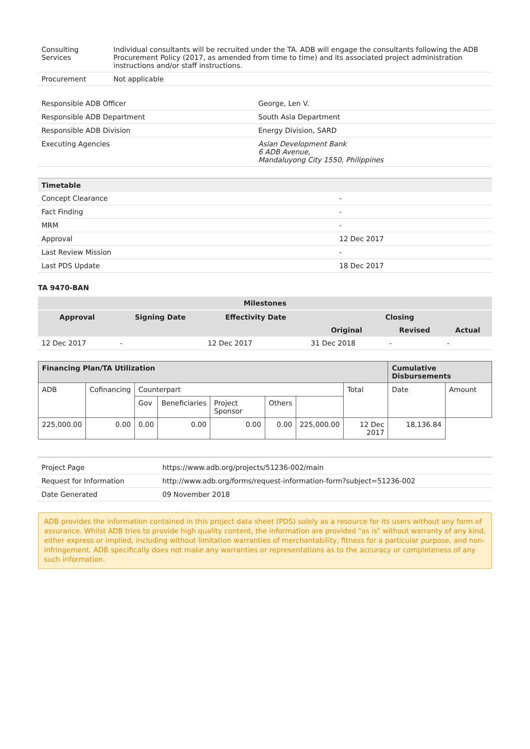| Consulting Services | Individual consultants will be recruited under the TA. ADB will engage the consultants following the ADB Procurement Policy (2017, as amended from time to time) and its associated project administration instructions and/or staff instructions. |
| Procurement | Not applicable |
| Responsible ADB Officer | George, Len V. |
| Responsible ADB Department | South Asia Department |
| Responsible ADB Division | Energy Division, SARD |
| Executing Agencies | Asian Development Bank 6 ADB Avenue, Mandaluyong City 1550, Philippines |
| Timetable | |
| --- | --- |
| Concept Clearance | - |
| Fact Finding | - |
| MRM | - |
| Approval | 12 Dec 2017 |
| Last Review Mission | - |
| Last PDS Update | 18 Dec 2017 |
TA 9470-BAN
| Milestones | | | | | |
| --- | --- | --- | --- | --- | --- |
| Approval | Signing Date | Effectivity Date | Closing | | |
| | | | Original | Revised | Actual |
| 12 Dec 2017 | - | 12 Dec 2017 | 31 Dec 2018 | - | - |
| Financing Plan/TA Utilization | | | | | | | | Cumulative Disbursements | |
| --- | --- | --- | --- | --- | --- | --- | --- | --- | --- |
| ADB | Cofinancing | Counterpart | | | | | Total | Date | Amount |
| | | Gov | Beneficiaries | Project Sponsor | Others | | | | |
| 225,000.00 | 0.00 | 0.00 | 0.00 | 0.00 | 0.00 | 225,000.00 | 12 Dec 2017 | 18,136.84 | |
| Project Page | https://www.adb.org/projects/51236-002/main |
| Request for Information | http://www.adb.org/forms/request-information-form?subject=51236-002 |
| Date Generated | 09 November 2018 |
ADB provides the information contained in this project data sheet (PDS) solely as a resource for its users without any form of assurance. Whilst ADB tries to provide high quality content, the information are provided "as is" without warranty of any kind, either express or implied, including without limitation warranties of merchantability, fitness for a particular purpose, and non-infringement. ADB specifically does not make any warranties or representations as to the accuracy or completeness of any such information.